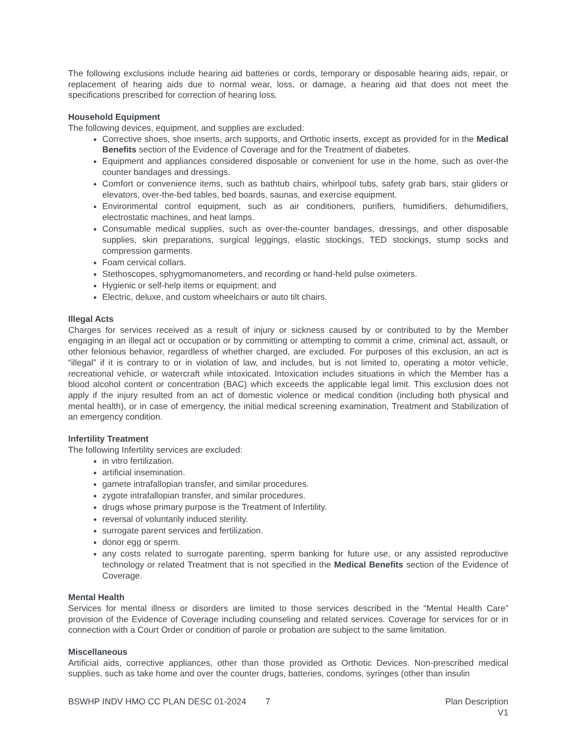The following exclusions include hearing aid batteries or cords, temporary or disposable hearing aids, repair, or replacement of hearing aids due to normal wear, loss, or damage, a hearing aid that does not meet the specifications prescribed for correction of hearing loss.
Household Equipment
The following devices, equipment, and supplies are excluded:
Corrective shoes, shoe inserts, arch supports, and Orthotic inserts, except as provided for in the Medical Benefits section of the Evidence of Coverage and for the Treatment of diabetes.
Equipment and appliances considered disposable or convenient for use in the home, such as over-the counter bandages and dressings.
Comfort or convenience items, such as bathtub chairs, whirlpool tubs, safety grab bars, stair gliders or elevators, over-the-bed tables, bed boards, saunas, and exercise equipment.
Environmental control equipment, such as air conditioners, purifiers, humidifiers, dehumidifiers, electrostatic machines, and heat lamps.
Consumable medical supplies, such as over-the-counter bandages, dressings, and other disposable supplies, skin preparations, surgical leggings, elastic stockings, TED stockings, stump socks and compression garments.
Foam cervical collars.
Stethoscopes, sphygmomanometers, and recording or hand-held pulse oximeters.
Hygienic or self-help items or equipment; and
Electric, deluxe, and custom wheelchairs or auto tilt chairs.
Illegal Acts
Charges for services received as a result of injury or sickness caused by or contributed to by the Member engaging in an illegal act or occupation or by committing or attempting to commit a crime, criminal act, assault, or other felonious behavior, regardless of whether charged, are excluded. For purposes of this exclusion, an act is “illegal” if it is contrary to or in violation of law, and includes, but is not limited to, operating a motor vehicle, recreational vehicle, or watercraft while intoxicated. Intoxication includes situations in which the Member has a blood alcohol content or concentration (BAC) which exceeds the applicable legal limit. This exclusion does not apply if the injury resulted from an act of domestic violence or medical condition (including both physical and mental health), or in case of emergency, the initial medical screening examination, Treatment and Stabilization of an emergency condition.
Infertility Treatment
The following Infertility services are excluded:
in vitro fertilization.
artificial insemination.
gamete intrafallopian transfer, and similar procedures.
zygote intrafallopian transfer, and similar procedures.
drugs whose primary purpose is the Treatment of Infertility.
reversal of voluntarily induced sterility.
surrogate parent services and fertilization.
donor egg or sperm.
any costs related to surrogate parenting, sperm banking for future use, or any assisted reproductive technology or related Treatment that is not specified in the Medical Benefits section of the Evidence of Coverage.
Mental Health
Services for mental illness or disorders are limited to those services described in the “Mental Health Care” provision of the Evidence of Coverage including counseling and related services. Coverage for services for or in connection with a Court Order or condition of parole or probation are subject to the same limitation.
Miscellaneous
Artificial aids, corrective appliances, other than those provided as Orthotic Devices. Non-prescribed medical supplies, such as take home and over the counter drugs, batteries, condoms, syringes (other than insulin
BSWHP INDV HMO CC PLAN DESC 01-2024 7 Plan Description
V1